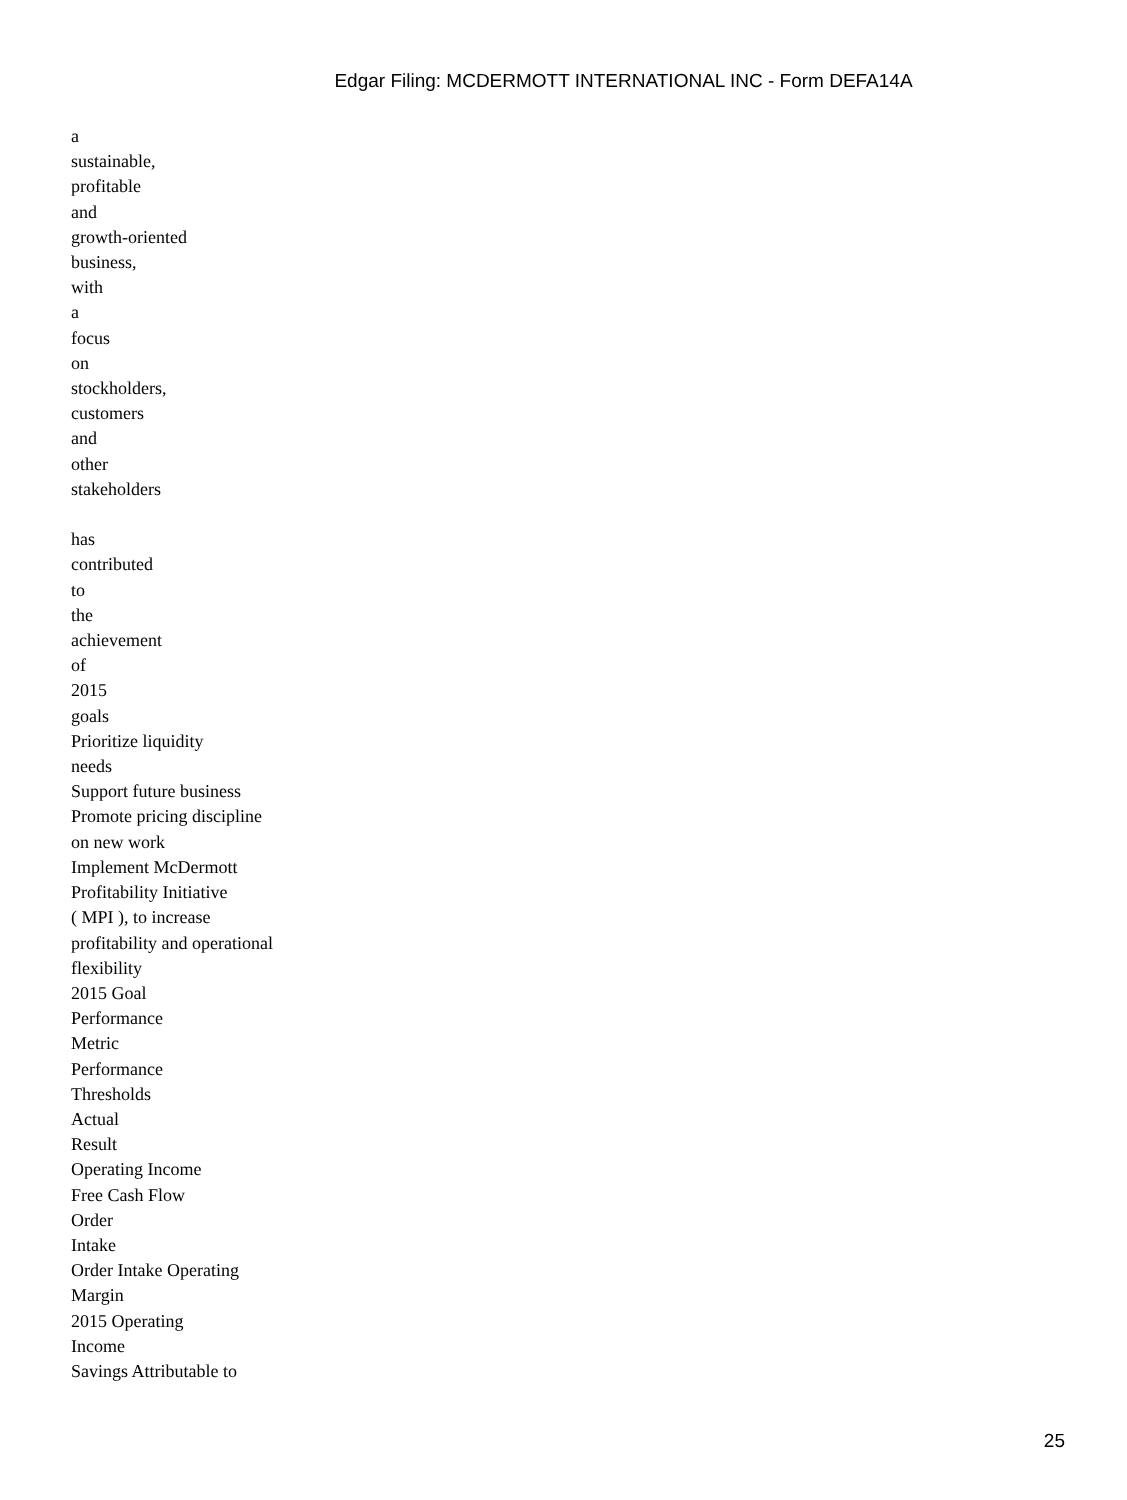Edgar Filing: MCDERMOTT INTERNATIONAL INC - Form DEFA14A
a
sustainable,
profitable
and
growth-oriented
business,
with
a
focus
on
stockholders,
customers
and
other
stakeholders
has
contributed
to
the
achievement
of
2015
goals
Prioritize liquidity
needs
Support future business
Promote pricing discipline
on new work
Implement McDermott
Profitability Initiative
( MPI ), to increase
profitability and operational
flexibility
2015 Goal
Performance
Metric
Performance
Thresholds
Actual
Result
Operating Income
Free Cash Flow
Order
Intake
Order Intake Operating
Margin
2015 Operating
Income
Savings Attributable to
25